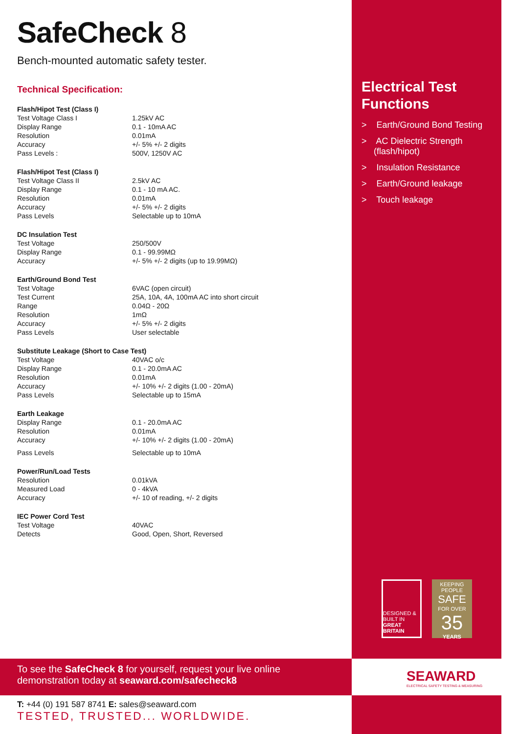SafeCheck 8
Bench-mounted automatic safety tester.
Technical Specification:
| Flash/Hipot Test (Class I) | |
| --- | --- |
| Test Voltage Class I | 1.25kV AC |
| Display Range | 0.1 - 10mA AC |
| Resolution | 0.01mA |
| Accuracy | +/- 5% +/- 2 digits |
| Pass Levels : | 500V, 1250V AC |
| Flash/Hipot Test (Class I) | |
| --- | --- |
| Test Voltage Class II | 2.5kV AC |
| Display Range | 0.1 - 10 mA AC. |
| Resolution | 0.01mA |
| Accuracy | +/- 5% +/- 2 digits |
| Pass Levels | Selectable up to 10mA |
| DC Insulation Test | |
| --- | --- |
| Test Voltage | 250/500V |
| Display Range | 0.1 - 99.99MΩ |
| Accuracy | +/- 5% +/- 2 digits (up to 19.99MΩ) |
| Earth/Ground Bond Test | |
| --- | --- |
| Test Voltage | 6VAC (open circuit) |
| Test Current | 25A, 10A, 4A, 100mA AC into short circuit |
| Range | 0.04Ω - 20Ω |
| Resolution | 1mΩ |
| Accuracy | +/- 5% +/- 2 digits |
| Pass Levels | User selectable |
| Substitute Leakage (Short to Case Test) | |
| --- | --- |
| Test Voltage | 40VAC o/c |
| Display Range | 0.1 - 20.0mA AC |
| Resolution | 0.01mA |
| Accuracy | +/- 10% +/- 2 digits (1.00 - 20mA) |
| Pass Levels | Selectable up to 15mA |
| Earth Leakage | |
| --- | --- |
| Display Range | 0.1 - 20.0mA AC |
| Resolution | 0.01mA |
| Accuracy | +/- 10% +/- 2 digits (1.00 - 20mA) |
| Pass Levels | Selectable up to 10mA |
| Power/Run/Load Tests | |
| --- | --- |
| Resolution | 0.01kVA |
| Measured Load | 0 - 4kVA |
| Accuracy | +/- 10 of reading, +/- 2 digits |
| IEC Power Cord Test | |
| --- | --- |
| Test Voltage | 40VAC |
| Detects | Good, Open, Short, Reversed |
Electrical Test Functions
> Earth/Ground Bond Testing
> AC Dielectric Strength (flash/hipot)
> Insulation Resistance
> Earth/Ground leakage
> Touch leakage
DESIGNED & BUILT IN GREAT BRITAIN
KEEPING PEOPLE
SAFE
FOR OVER
35
YEARS
To see the SafeCheck 8 for yourself, request your live online demonstration today at seaward.com/safecheck8
SEAWARD
ELECTRICAL SAFETY TESTING & MEASURING
T: +44 (0) 191 587 8741 E: sales@seaward.com
TESTED, TRUSTED... WORLDWIDE.